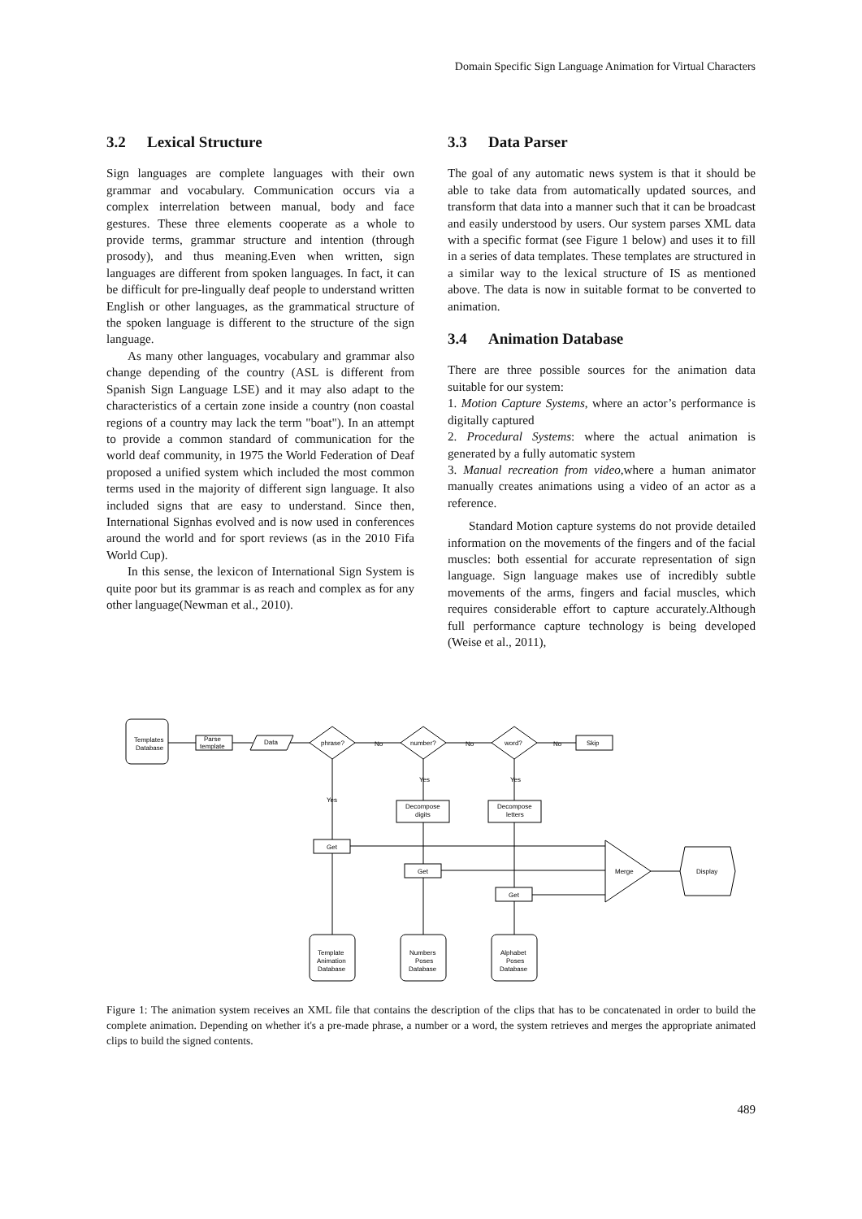Domain Specific Sign Language Animation for Virtual Characters
3.2 Lexical Structure
Sign languages are complete languages with their own grammar and vocabulary. Communication occurs via a complex interrelation between manual, body and face gestures. These three elements cooperate as a whole to provide terms, grammar structure and intention (through prosody), and thus meaning.Even when written, sign languages are different from spoken languages. In fact, it can be difficult for pre-lingually deaf people to understand written English or other languages, as the grammatical structure of the spoken language is different to the structure of the sign language.
As many other languages, vocabulary and grammar also change depending of the country (ASL is different from Spanish Sign Language LSE) and it may also adapt to the characteristics of a certain zone inside a country (non coastal regions of a country may lack the term "boat"). In an attempt to provide a common standard of communication for the world deaf community, in 1975 the World Federation of Deaf proposed a unified system which included the most common terms used in the majority of different sign language. It also included signs that are easy to understand. Since then, International Signhas evolved and is now used in conferences around the world and for sport reviews (as in the 2010 Fifa World Cup).
In this sense, the lexicon of International Sign System is quite poor but its grammar is as reach and complex as for any other language(Newman et al., 2010).
3.3 Data Parser
The goal of any automatic news system is that it should be able to take data from automatically updated sources, and transform that data into a manner such that it can be broadcast and easily understood by users. Our system parses XML data with a specific format (see Figure 1 below) and uses it to fill in a series of data templates. These templates are structured in a similar way to the lexical structure of IS as mentioned above. The data is now in suitable format to be converted to animation.
3.4 Animation Database
There are three possible sources for the animation data suitable for our system:
1. Motion Capture Systems, where an actor’s performance is digitally captured
2. Procedural Systems: where the actual animation is generated by a fully automatic system
3. Manual recreation from video,where a human animator manually creates animations using a video of an actor as a reference.
Standard Motion capture systems do not provide detailed information on the movements of the fingers and of the facial muscles: both essential for accurate representation of sign language. Sign language makes use of incredibly subtle movements of the arms, fingers and facial muscles, which requires considerable effort to capture accurately.Although full performance capture technology is being developed (Weise et al., 2011),
Templates
Database
Parse
template
Data
phrase?
number?
word?
Skip
No
No
No
Yes
Yes
Yes
Decompose
digits
Decompose
letters
Get
Get
Get
Merge
Display
Template
Animation
Database
Numbers
Poses
Database
Alphabet
Poses
Database
Figure 1: The animation system receives an XML file that contains the description of the clips that has to be concatenated in order to build the complete animation. Depending on whether it's a pre-made phrase, a number or a word, the system retrieves and merges the appropriate animated clips to build the signed contents.
489